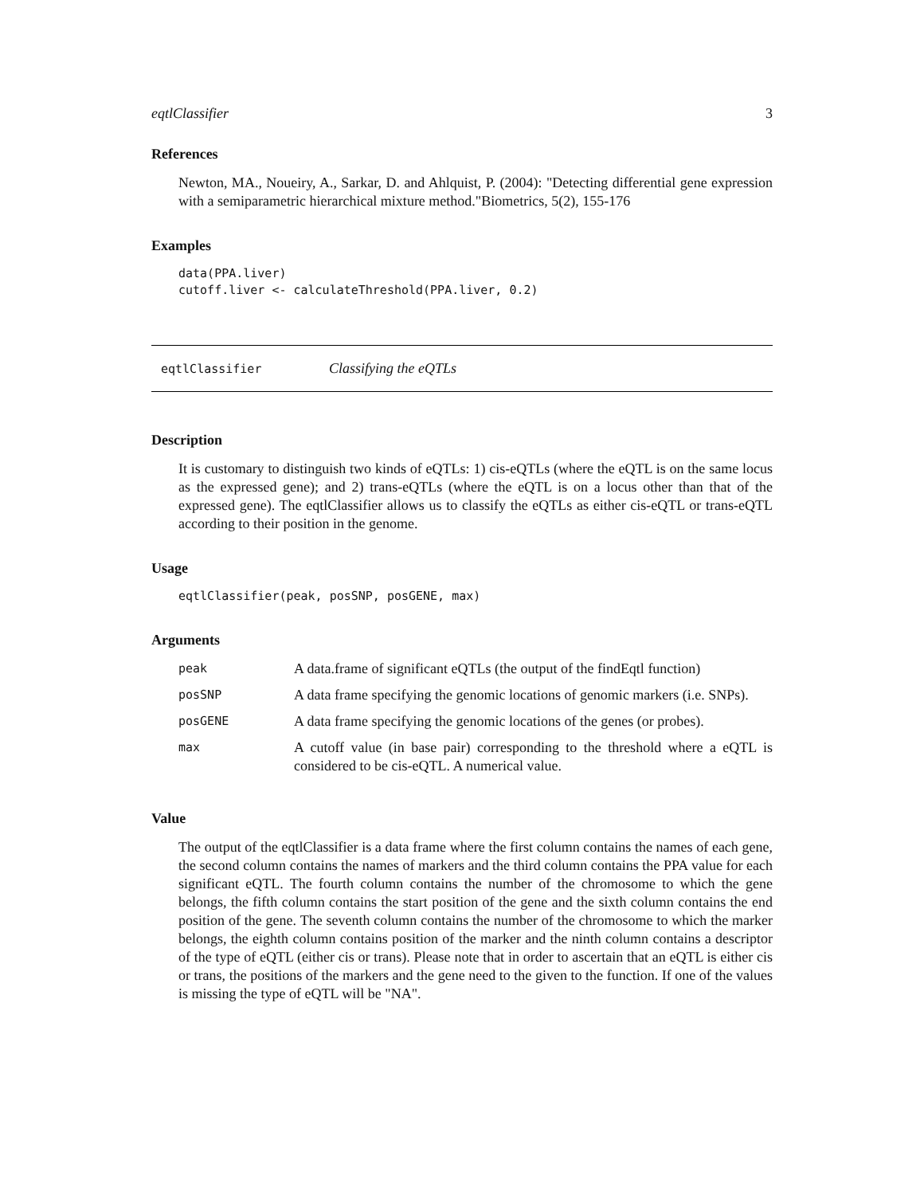eqtlClassifier 3
References
Newton, MA., Noueiry, A., Sarkar, D. and Ahlquist, P. (2004): "Detecting differential gene expression with a semiparametric hierarchical mixture method."Biometrics, 5(2), 155-176
Examples
data(PPA.liver)
cutoff.liver <- calculateThreshold(PPA.liver, 0.2)
eqtlClassifier Classifying the eQTLs
Description
It is customary to distinguish two kinds of eQTLs: 1) cis-eQTLs (where the eQTL is on the same locus as the expressed gene); and 2) trans-eQTLs (where the eQTL is on a locus other than that of the expressed gene). The eqtlClassifier allows us to classify the eQTLs as either cis-eQTL or trans-eQTL according to their position in the genome.
Usage
eqtlClassifier(peak, posSNP, posGENE, max)
Arguments
| peak | A data.frame of significant eQTLs (the output of the findEqtl function) |
| posSNP | A data frame specifying the genomic locations of genomic markers (i.e. SNPs). |
| posGENE | A data frame specifying the genomic locations of the genes (or probes). |
| max | A cutoff value (in base pair) corresponding to the threshold where a eQTL is considered to be cis-eQTL. A numerical value. |
Value
The output of the eqtlClassifier is a data frame where the first column contains the names of each gene, the second column contains the names of markers and the third column contains the PPA value for each significant eQTL. The fourth column contains the number of the chromosome to which the gene belongs, the fifth column contains the start position of the gene and the sixth column contains the end position of the gene. The seventh column contains the number of the chromosome to which the marker belongs, the eighth column contains position of the marker and the ninth column contains a descriptor of the type of eQTL (either cis or trans). Please note that in order to ascertain that an eQTL is either cis or trans, the positions of the markers and the gene need to the given to the function. If one of the values is missing the type of eQTL will be "NA".